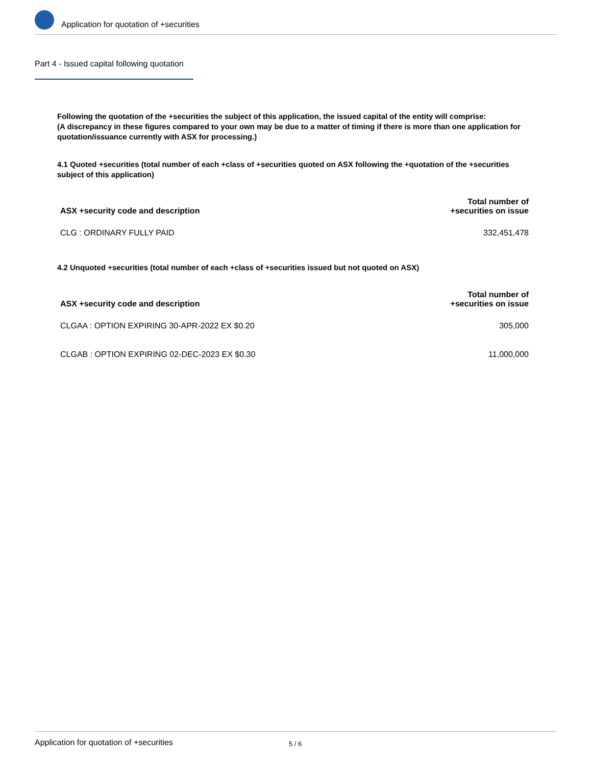Application for quotation of +securities
Part 4 - Issued capital following quotation
Following the quotation of the +securities the subject of this application, the issued capital of the entity will comprise:
(A discrepancy in these figures compared to your own may be due to a matter of timing if there is more than one application for quotation/issuance currently with ASX for processing.)
4.1 Quoted +securities (total number of each +class of +securities quoted on ASX following the +quotation of the +securities subject of this application)
| ASX +security code and description | Total number of +securities on issue |
| --- | --- |
| CLG : ORDINARY FULLY PAID | 332,451,478 |
4.2 Unquoted +securities (total number of each +class of +securities issued but not quoted on ASX)
| ASX +security code and description | Total number of +securities on issue |
| --- | --- |
| CLGAA : OPTION EXPIRING 30-APR-2022 EX $0.20 | 305,000 |
| CLGAB : OPTION EXPIRING 02-DEC-2023 EX $0.30 | 11,000,000 |
Application for quotation of +securities 5 / 6